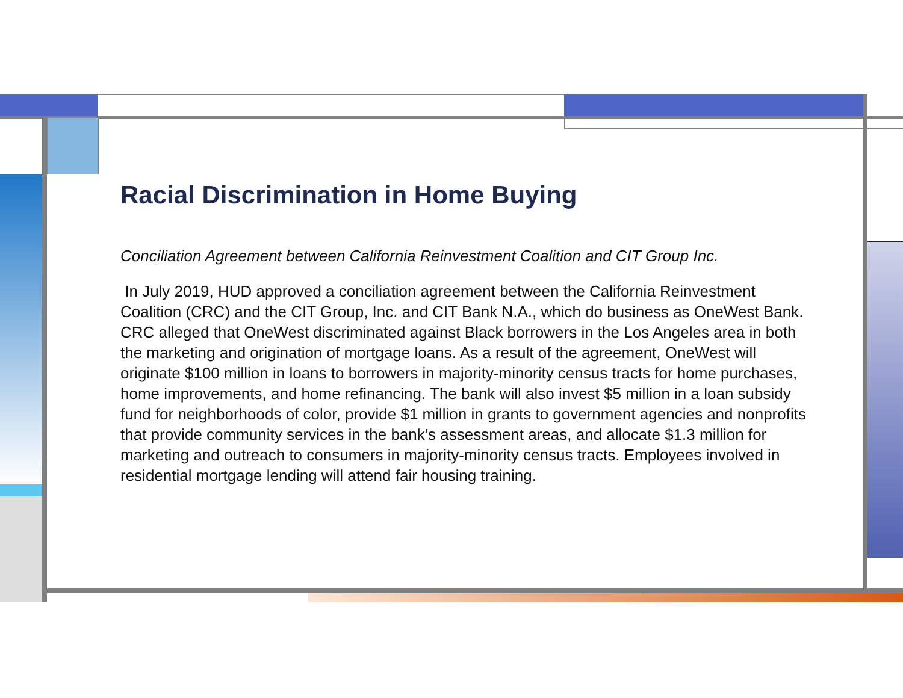Racial Discrimination in Home Buying
Conciliation Agreement between California Reinvestment Coalition and CIT Group Inc.
In July 2019, HUD approved a conciliation agreement between the California Reinvestment Coalition (CRC) and the CIT Group, Inc. and CIT Bank N.A., which do business as OneWest Bank. CRC alleged that OneWest discriminated against Black borrowers in the Los Angeles area in both the marketing and origination of mortgage loans. As a result of the agreement, OneWest will originate $100 million in loans to borrowers in majority-minority census tracts for home purchases, home improvements, and home refinancing. The bank will also invest $5 million in a loan subsidy fund for neighborhoods of color, provide $1 million in grants to government agencies and nonprofits that provide community services in the bank’s assessment areas, and allocate $1.3 million for marketing and outreach to consumers in majority-minority census tracts. Employees involved in residential mortgage lending will attend fair housing training.